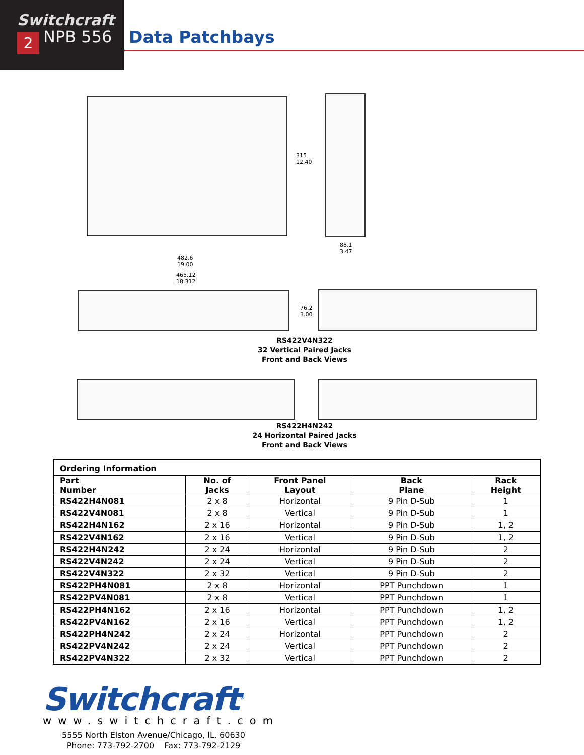Switchcraft
2 NPB 556 Data Patchbays
315
12.40
88.1
3.47
482.6
19.00
465.12
18.312
76.2
3.00
RS422V4N322
32 Vertical Paired Jacks
Front and Back Views
RS422H4N242
24 Horizontal Paired Jacks
Front and Back Views
| Ordering Information | | | | |
| --- | --- | --- | --- | --- |
| Part Number | No. of Jacks | Front Panel Layout | Back Plane | Rack Height |
| RS422H4N081 | 2 x 8 | Horizontal | 9 Pin D-Sub | 1 |
| RS422V4N081 | 2 x 8 | Vertical | 9 Pin D-Sub | 1 |
| RS422H4N162 | 2 x 16 | Horizontal | 9 Pin D-Sub | 1, 2 |
| RS422V4N162 | 2 x 16 | Vertical | 9 Pin D-Sub | 1, 2 |
| RS422H4N242 | 2 x 24 | Horizontal | 9 Pin D-Sub | 2 |
| RS422V4N242 | 2 x 24 | Vertical | 9 Pin D-Sub | 2 |
| RS422V4N322 | 2 x 32 | Vertical | 9 Pin D-Sub | 2 |
| RS422PH4N081 | 2 x 8 | Horizontal | PPT Punchdown | 1 |
| RS422PV4N081 | 2 x 8 | Vertical | PPT Punchdown | 1 |
| RS422PH4N162 | 2 x 16 | Horizontal | PPT Punchdown | 1, 2 |
| RS422PV4N162 | 2 x 16 | Vertical | PPT Punchdown | 1, 2 |
| RS422PH4N242 | 2 x 24 | Horizontal | PPT Punchdown | 2 |
| RS422PV4N242 | 2 x 24 | Vertical | PPT Punchdown | 2 |
| RS422PV4N322 | 2 x 32 | Vertical | PPT Punchdown | 2 |
Switchcraft<sup>®</sup>
www.switchcraft.com
5555 North Elston Avenue/Chicago, IL. 60630
Phone: 773-792-2700 Fax: 773-792-2129